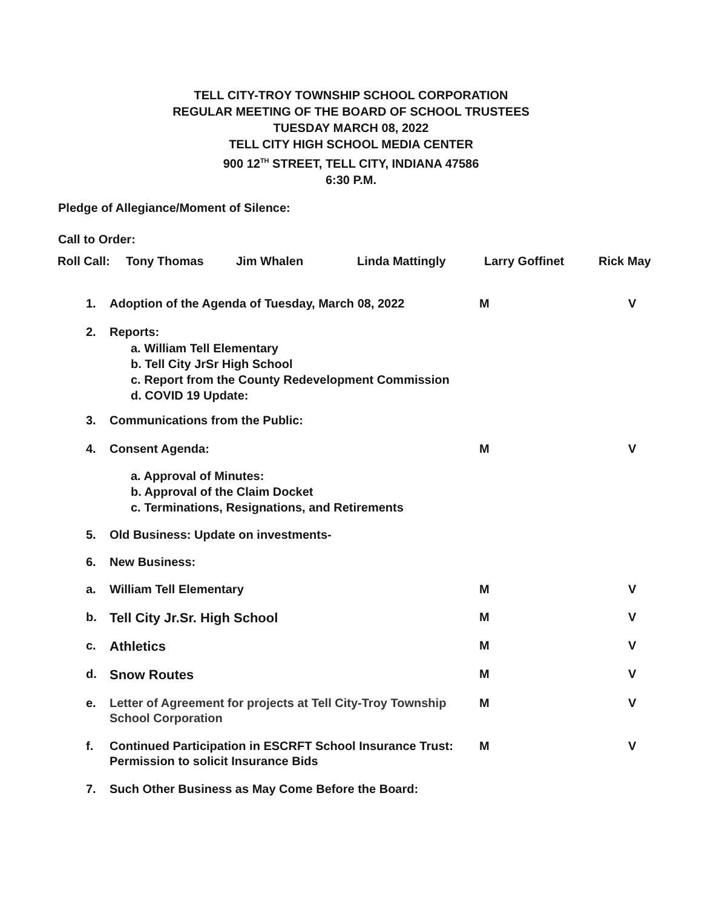TELL CITY-TROY TOWNSHIP SCHOOL CORPORATION
REGULAR MEETING OF THE BOARD OF SCHOOL TRUSTEES
TUESDAY MARCH 08, 2022
TELL CITY HIGH SCHOOL MEDIA CENTER
900 12<sup>TH</sup> STREET, TELL CITY, INDIANA 47586
6:30 P.M.
Pledge of Allegiance/Moment of Silence:
Call to Order:
Roll Call: Tony Thomas Jim Whalen Linda Mattingly Larry Goffinet Rick May
1. Adoption of the Agenda of Tuesday, March 08, 2022 M V
2. Reports:
a. William Tell Elementary
b. Tell City JrSr High School
c. Report from the County Redevelopment Commission
d. COVID 19 Update:
3. Communications from the Public:
4. Consent Agenda: M V
a. Approval of Minutes:
b. Approval of the Claim Docket
c. Terminations, Resignations, and Retirements
5. Old Business: Update on investments-
6. New Business:
a. William Tell Elementary M V
b. Tell City Jr.Sr. High School M V
c. Athletics M V
d. Snow Routes M V
e. Letter of Agreement for projects at Tell City-Troy Township
School Corporation M V
f. Continued Participation in ESCRFT School Insurance Trust:
Permission to solicit Insurance Bids M V
7. Such Other Business as May Come Before the Board: